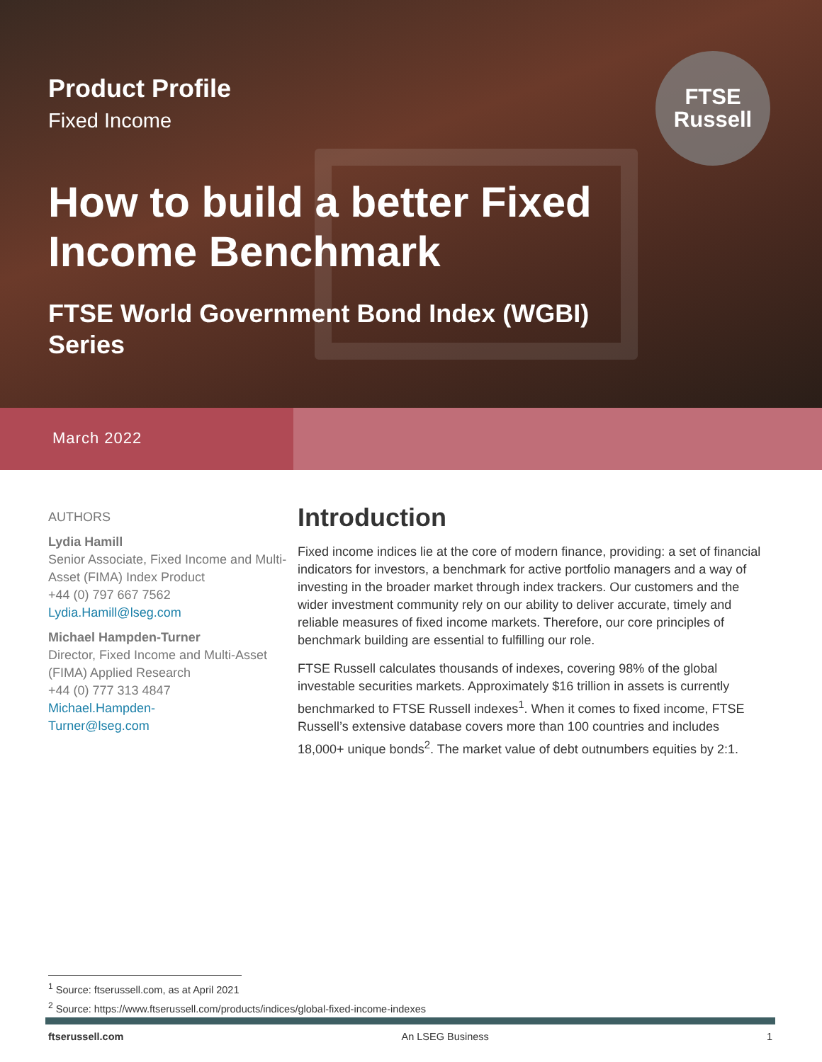FTSE
Russell
Product Profile
Fixed Income
How to build a better Fixed Income Benchmark
FTSE World Government Bond Index (WGBI) Series
March 2022
AUTHORS
Lydia Hamill
Senior Associate, Fixed Income and Multi-Asset (FIMA) Index Product
+44 (0) 797 667 7562
Lydia.Hamill@lseg.com
Michael Hampden-Turner
Director, Fixed Income and Multi-Asset (FIMA) Applied Research
+44 (0) 777 313 4847
Michael.Hampden-
Turner@lseg.com
Introduction
Fixed income indices lie at the core of modern finance, providing: a set of financial indicators for investors, a benchmark for active portfolio managers and a way of investing in the broader market through index trackers. Our customers and the wider investment community rely on our ability to deliver accurate, timely and reliable measures of fixed income markets. Therefore, our core principles of benchmark building are essential to fulfilling our role.
FTSE Russell calculates thousands of indexes, covering 98% of the global investable securities markets. Approximately $16 trillion in assets is currently benchmarked to FTSE Russell indexes<sup>1</sup>. When it comes to fixed income, FTSE Russell’s extensive database covers more than 100 countries and includes 18,000+ unique bonds<sup>2</sup>. The market value of debt outnumbers equities by 2:1.
<sup>1</sup> Source: ftserussell.com, as at April 2021
<sup>2</sup> Source: https://www.ftserussell.com/products/indices/global-fixed-income-indexes
ftserussell.com An LSEG Business 1